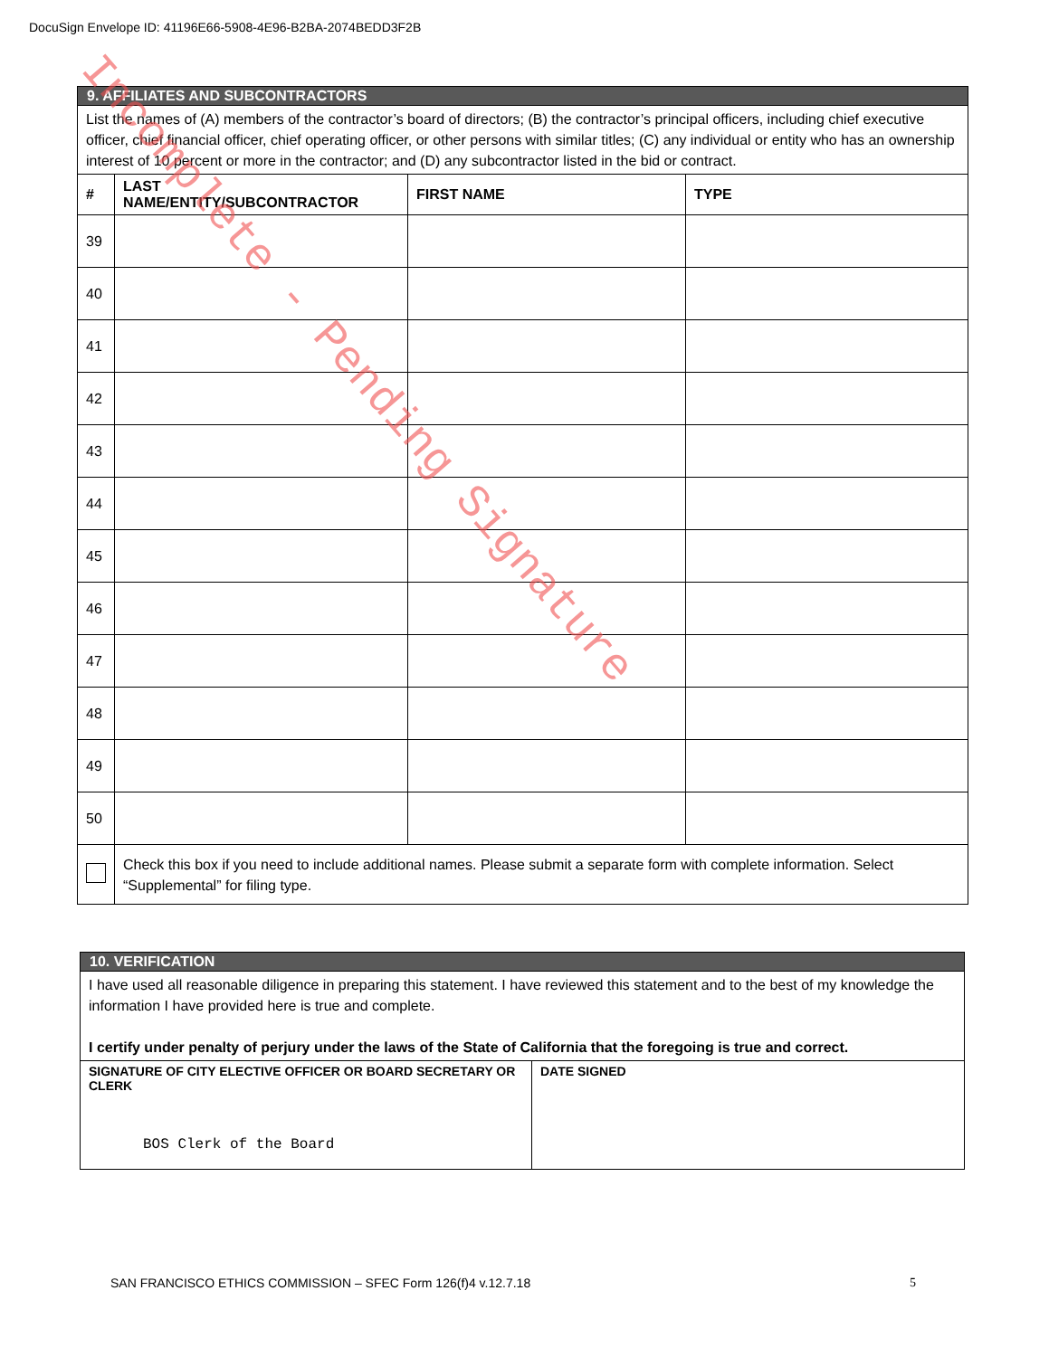DocuSign Envelope ID: 41196E66-5908-4E96-B2BA-2074BEDD3F2B
| 9. AFFILIATES AND SUBCONTRACTORS | | | |
| List the names of (A) members of the contractor’s board of directors; (B) the contractor’s principal officers, including chief executive officer, chief financial officer, chief operating officer, or other persons with similar titles; (C) any individual or entity who has an ownership interest of 10 percent or more in the contractor; and (D) any subcontractor listed in the bid or contract. | | | |
| # | LAST NAME/ENTITY/SUBCONTRACTOR | FIRST NAME | TYPE |
| 39 | | | |
| 40 | | | |
| 41 | | | |
| 42 | | | |
| 43 | | | |
| 44 | | | |
| 45 | | | |
| 46 | | | |
| 47 | | | |
| 48 | | | |
| 49 | | | |
| 50 | | | |
| | Check this box if you need to include additional names. Please submit a separate form with complete information. Select “Supplemental” for filing type. | | |
| 10. VERIFICATION | |
| I have used all reasonable diligence in preparing this statement. I have reviewed this statement and to the best of my knowledge the information I have provided here is true and complete. I certify under penalty of perjury under the laws of the State of California that the foregoing is true and correct. | |
| SIGNATURE OF CITY ELECTIVE OFFICER OR BOARD SECRETARY OR CLERK BOS Clerk of the Board | DATE SIGNED |
SAN FRANCISCO ETHICS COMMISSION – SFEC Form 126(f)4 v.12.7.18 5
Incomplete - Pending Signature